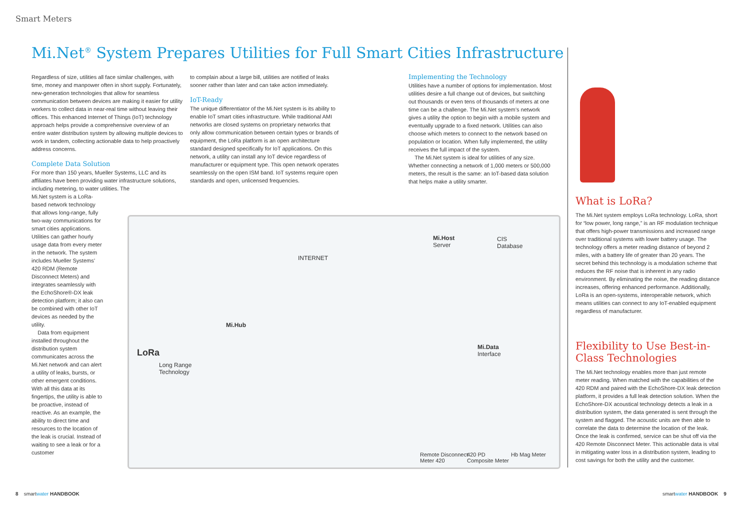Smart Meters
Mi.Net<sup>®</sup> System Prepares Utilities for Full Smart Cities Infrastructure
Regardless of size, utilities all face similar challenges, with time, money and manpower often in short supply. Fortunately, new-generation technologies that allow for seamless communication between devices are making it easier for utility workers to collect data in near-real time without leaving their offices. This enhanced Internet of Things (IoT) technology approach helps provide a comprehensive overview of an entire water distribution system by allowing multiple devices to work in tandem, collecting actionable data to help proactively address concerns.
Complete Data Solution
For more than 150 years, Mueller Systems, LLC and its affiliates have been providing water infrastructure solutions, including metering, to water utilities. The
Mi.Net system is a LoRa-based network technology that allows long-range, fully two-way communications for smart cities applications. Utilities can gather hourly usage data from every meter in the network. The system includes Mueller Systems’ 420 RDM (Remote Disconnect Meters) and integrates seamlessly with the EchoShore®-DX leak detection platform; it also can be combined with other IoT devices as needed by the utility.
Data from equipment installed throughout the distribution system communicates across the Mi.Net network and can alert a utility of leaks, bursts, or other emergent conditions. With all this data at its fingertips, the utility is able to be proactive, instead of reactive. As an example, the ability to direct time and resources to the location of the leak is crucial. Instead of waiting to see a leak or for a customer
to complain about a large bill, utilities are notified of leaks sooner rather than later and can take action immediately.
IoT-Ready
The unique differentiator of the Mi.Net system is its ability to enable IoT smart cities infrastructure. While traditional AMI networks are closed systems on proprietary networks that only allow communication between certain types or brands of equipment, the LoRa platform is an open architecture standard designed specifically for IoT applications. On this network, a utility can install any IoT device regardless of manufacturer or equipment type. This open network operates seamlessly on the open ISM band. IoT systems require open standards and open, unlicensed frequencies.
Implementing the Technology
Utilities have a number of options for implementation. Most utilities desire a full change out of devices, but switching out thousands or even tens of thousands of meters at one time can be a challenge. The Mi.Net system’s network gives a utility the option to begin with a mobile system and eventually upgrade to a fixed network. Utilities can also choose which meters to connect to the network based on population or location. When fully implemented, the utility receives the full impact of the system.
The Mi.Net system is ideal for utilities of any size. Whether connecting a network of 1,000 meters or 500,000 meters, the result is the same: an IoT-based data solution that helps make a utility smarter.
INTERNET
Mi.Host
Server
CIS
Database
Mi.Hub
LoRa
Long Range
Technology
Mi.Data
Interface
Remote Disconnect
Meter 420
420 PD
Composite Meter
Hb Mag Meter
What is LoRa?
The Mi.Net system employs LoRa technology. LoRa, short for “low power, long range,” is an RF modulation technique that offers high-power transmissions and increased range over traditional systems with lower battery usage. The technology offers a meter reading distance of beyond 2 miles, with a battery life of greater than 20 years. The secret behind this technology is a modulation scheme that reduces the RF noise that is inherent in any radio environment. By eliminating the noise, the reading distance increases, offering enhanced performance. Additionally, LoRa is an open-systems, interoperable network, which means utilities can connect to any IoT-enabled equipment regardless of manufacturer.
Flexibility to Use Best-in-Class Technologies
The Mi.Net technology enables more than just remote meter reading. When matched with the capabilities of the 420 RDM and paired with the EchoShore-DX leak detection platform, it provides a full leak detection solution. When the EchoShore-DX acoustical technology detects a leak in a distribution system, the data generated is sent through the system and flagged. The acoustic units are then able to correlate the data to determine the location of the leak. Once the leak is confirmed, service can be shut off via the 420 Remote Disconnect Meter. This actionable data is vital in mitigating water loss in a distribution system, leading to cost savings for both the utility and the customer.
8 smartwater HANDBOOK smartwater HANDBOOK 9